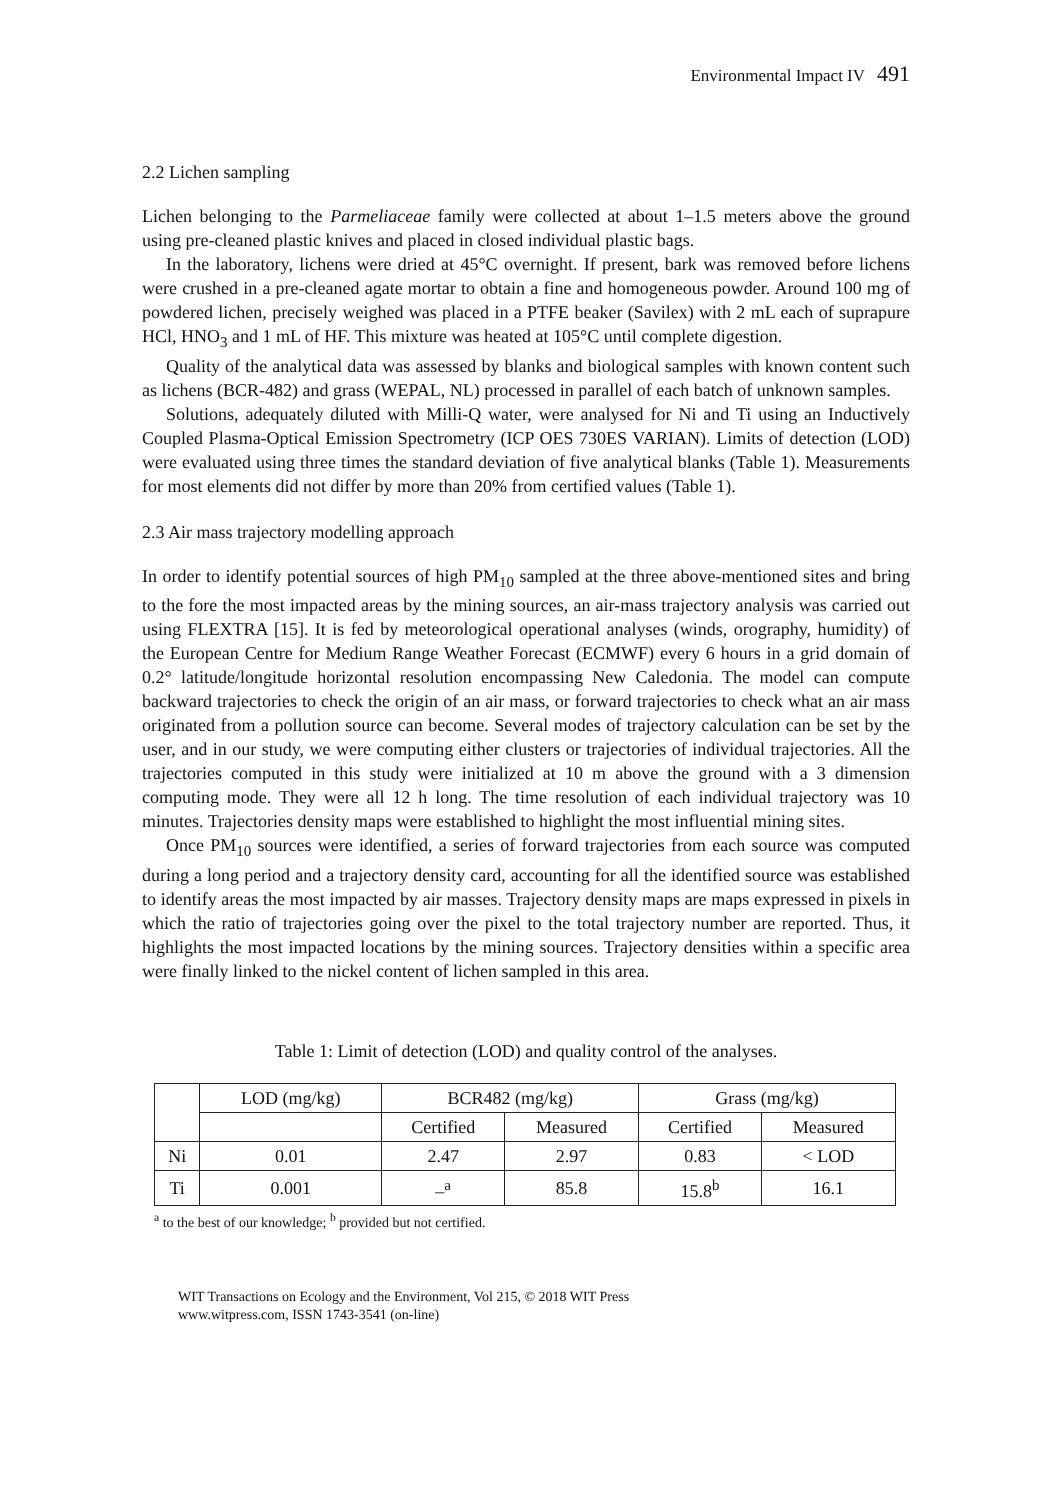Environmental Impact IV 491
2.2 Lichen sampling
Lichen belonging to the Parmeliaceae family were collected at about 1–1.5 meters above the ground using pre-cleaned plastic knives and placed in closed individual plastic bags.
In the laboratory, lichens were dried at 45°C overnight. If present, bark was removed before lichens were crushed in a pre-cleaned agate mortar to obtain a fine and homogeneous powder. Around 100 mg of powdered lichen, precisely weighed was placed in a PTFE beaker (Savilex) with 2 mL each of suprapure HCl, HNO<sub>3</sub> and 1 mL of HF. This mixture was heated at 105°C until complete digestion.
Quality of the analytical data was assessed by blanks and biological samples with known content such as lichens (BCR-482) and grass (WEPAL, NL) processed in parallel of each batch of unknown samples.
Solutions, adequately diluted with Milli-Q water, were analysed for Ni and Ti using an Inductively Coupled Plasma-Optical Emission Spectrometry (ICP OES 730ES VARIAN). Limits of detection (LOD) were evaluated using three times the standard deviation of five analytical blanks (Table 1). Measurements for most elements did not differ by more than 20% from certified values (Table 1).
2.3 Air mass trajectory modelling approach
In order to identify potential sources of high PM<sub>10</sub> sampled at the three above-mentioned sites and bring to the fore the most impacted areas by the mining sources, an air-mass trajectory analysis was carried out using FLEXTRA [15]. It is fed by meteorological operational analyses (winds, orography, humidity) of the European Centre for Medium Range Weather Forecast (ECMWF) every 6 hours in a grid domain of 0.2° latitude/longitude horizontal resolution encompassing New Caledonia. The model can compute backward trajectories to check the origin of an air mass, or forward trajectories to check what an air mass originated from a pollution source can become. Several modes of trajectory calculation can be set by the user, and in our study, we were computing either clusters or trajectories of individual trajectories. All the trajectories computed in this study were initialized at 10 m above the ground with a 3 dimension computing mode. They were all 12 h long. The time resolution of each individual trajectory was 10 minutes. Trajectories density maps were established to highlight the most influential mining sites.
Once PM<sub>10</sub> sources were identified, a series of forward trajectories from each source was computed during a long period and a trajectory density card, accounting for all the identified source was established to identify areas the most impacted by air masses. Trajectory density maps are maps expressed in pixels in which the ratio of trajectories going over the pixel to the total trajectory number are reported. Thus, it highlights the most impacted locations by the mining sources. Trajectory densities within a specific area were finally linked to the nickel content of lichen sampled in this area.
Table 1: Limit of detection (LOD) and quality control of the analyses.
| | LOD (mg/kg) | BCR482 (mg/kg) | | Grass (mg/kg) | |
| --- | --- | --- | --- | --- | --- |
| | | Certified | Measured | Certified | Measured |
| Ni | 0.01 | 2.47 | 2.97 | 0.83 | < LOD |
| Ti | 0.001 | –<sup>a</sup> | 85.8 | 15.8<sup>b</sup> | 16.1 |
<sup>a</sup> to the best of our knowledge; <sup>b</sup> provided but not certified.
WIT Transactions on Ecology and the Environment, Vol 215, © 2018 WIT Press
www.witpress.com, ISSN 1743-3541 (on-line)